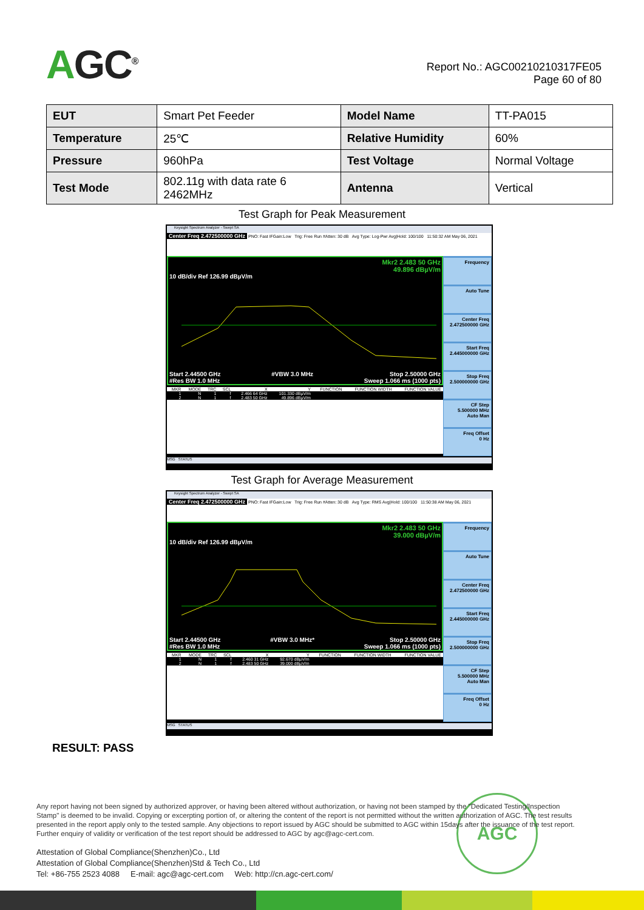AGC<sup>®</sup>
Report No.: AGC00210210317FE05
Page 60 of 80
| EUT | Smart Pet Feeder | Model Name | TT-PA015 |
| Temperature | 25℃ | Relative Humidity | 60% |
| Pressure | 960hPa | Test Voltage | Normal Voltage |
| Test Mode | 802.11g with data rate 6 2462MHz | Antenna | Vertical |
Test Graph for Peak Measurement
Keysight Spectrum Analyzer - Swept SA
Center Freq 2.472500000 GHz PNO: Fast IFGain:Low Trig: Free Run #Atten: 30 dB Avg Type: Log-Pwr Avg|Hold: 100/100 11:50:32 AM May 06, 2021
Mkr2 2.483 50 GHz
49.896 dBµV/m
10 dB/div Ref 126.99 dBµV/m
Start 2.44500 GHz
#Res BW 1.0 MHz #VBW 3.0 MHz Stop 2.50000 GHz
Sweep 1.066 ms (1000 pts)
| MKR | MODE | TRC | SCL | X | Y | FUNCTION | FUNCTION WIDTH | FUNCTION VALUE |
| --- | --- | --- | --- | --- | --- | --- | --- | --- |
| 1 | N | 1 | f | 2.466 64 GHz | 101.330 dBµV/m | | | |
| 2 | N | 1 | f | 2.483 50 GHz | 49.896 dBµV/m | | | |
Frequency
Auto Tune
Center Freq
2.472500000 GHz
Start Freq
2.445000000 GHz
Stop Freq
2.500000000 GHz
CF Step
5.500000 MHz
Auto Man
Freq Offset
0 Hz
MSG STATUS
Test Graph for Average Measurement
Keysight Spectrum Analyzer - Swept SA
Center Freq 2.472500000 GHz PNO: Fast IFGain:Low Trig: Free Run #Atten: 30 dB Avg Type: RMS Avg|Hold: 100/100 11:50:38 AM May 06, 2021
Mkr2 2.483 50 GHz
39.000 dBµV/m
10 dB/div Ref 126.99 dBµV/m
Start 2.44500 GHz
#Res BW 1.0 MHz #VBW 3.0 MHz* Stop 2.50000 GHz
Sweep 1.066 ms (1000 pts)
| MKR | MODE | TRC | SCL | X | Y | FUNCTION | FUNCTION WIDTH | FUNCTION VALUE |
| --- | --- | --- | --- | --- | --- | --- | --- | --- |
| 1 | N | 1 | f | 2.460 31 GHz | 92.670 dBµV/m | | | |
| 2 | N | 1 | f | 2.483 50 GHz | 39.000 dBµV/m | | | |
Frequency
Auto Tune
Center Freq
2.472500000 GHz
Start Freq
2.445000000 GHz
Stop Freq
2.500000000 GHz
CF Step
5.500000 MHz
Auto Man
Freq Offset
0 Hz
MSG STATUS
RESULT: PASS
AGC
Any report having not been signed by authorized approver, or having been altered without authorization, or having not been stamped by the "Dedicated Testing/Inspection Stamp" is deemed to be invalid. Copying or excerpting portion of, or altering the content of the report is not permitted without the written authorization of AGC. The test results presented in the report apply only to the tested sample. Any objections to report issued by AGC should be submitted to AGC within 15days after the issuance of the test report. Further enquiry of validity or verification of the test report should be addressed to AGC by agc@agc-cert.com.
Attestation of Global Compliance(Shenzhen)Co., Ltd
Attestation of Global Compliance(Shenzhen)Std & Tech Co., Ltd
Tel: +86-755 2523 4088 E-mail: agc@agc-cert.com Web: http://cn.agc-cert.com/